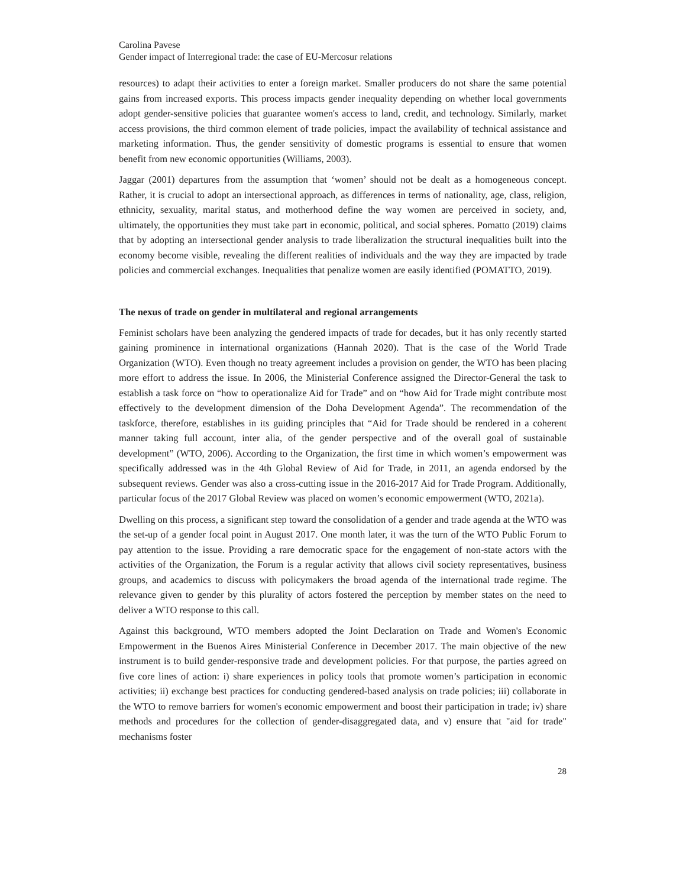Carolina Pavese
Gender impact of Interregional trade: the case of EU-Mercosur relations
resources) to adapt their activities to enter a foreign market. Smaller producers do not share the same potential gains from increased exports. This process impacts gender inequality depending on whether local governments adopt gender-sensitive policies that guarantee women's access to land, credit, and technology. Similarly, market access provisions, the third common element of trade policies, impact the availability of technical assistance and marketing information. Thus, the gender sensitivity of domestic programs is essential to ensure that women benefit from new economic opportunities (Williams, 2003).
Jaggar (2001) departures from the assumption that ‘women’ should not be dealt as a homogeneous concept. Rather, it is crucial to adopt an intersectional approach, as differences in terms of nationality, age, class, religion, ethnicity, sexuality, marital status, and motherhood define the way women are perceived in society, and, ultimately, the opportunities they must take part in economic, political, and social spheres. Pomatto (2019) claims that by adopting an intersectional gender analysis to trade liberalization the structural inequalities built into the economy become visible, revealing the different realities of individuals and the way they are impacted by trade policies and commercial exchanges. Inequalities that penalize women are easily identified (POMATTO, 2019).
The nexus of trade on gender in multilateral and regional arrangements
Feminist scholars have been analyzing the gendered impacts of trade for decades, but it has only recently started gaining prominence in international organizations (Hannah 2020). That is the case of the World Trade Organization (WTO). Even though no treaty agreement includes a provision on gender, the WTO has been placing more effort to address the issue. In 2006, the Ministerial Conference assigned the Director-General the task to establish a task force on “how to operationalize Aid for Trade” and on “how Aid for Trade might contribute most effectively to the development dimension of the Doha Development Agenda”. The recommendation of the taskforce, therefore, establishes in its guiding principles that “Aid for Trade should be rendered in a coherent manner taking full account, inter alia, of the gender perspective and of the overall goal of sustainable development” (WTO, 2006). According to the Organization, the first time in which women’s empowerment was specifically addressed was in the 4th Global Review of Aid for Trade, in 2011, an agenda endorsed by the subsequent reviews. Gender was also a cross-cutting issue in the 2016-2017 Aid for Trade Program. Additionally, particular focus of the 2017 Global Review was placed on women’s economic empowerment (WTO, 2021a).
Dwelling on this process, a significant step toward the consolidation of a gender and trade agenda at the WTO was the set-up of a gender focal point in August 2017. One month later, it was the turn of the WTO Public Forum to pay attention to the issue. Providing a rare democratic space for the engagement of non-state actors with the activities of the Organization, the Forum is a regular activity that allows civil society representatives, business groups, and academics to discuss with policymakers the broad agenda of the international trade regime. The relevance given to gender by this plurality of actors fostered the perception by member states on the need to deliver a WTO response to this call.
Against this background, WTO members adopted the Joint Declaration on Trade and Women's Economic Empowerment in the Buenos Aires Ministerial Conference in December 2017. The main objective of the new instrument is to build gender-responsive trade and development policies. For that purpose, the parties agreed on five core lines of action: i) share experiences in policy tools that promote women’s participation in economic activities; ii) exchange best practices for conducting gendered-based analysis on trade policies; iii) collaborate in the WTO to remove barriers for women's economic empowerment and boost their participation in trade; iv) share methods and procedures for the collection of gender-disaggregated data, and v) ensure that "aid for trade" mechanisms foster
28